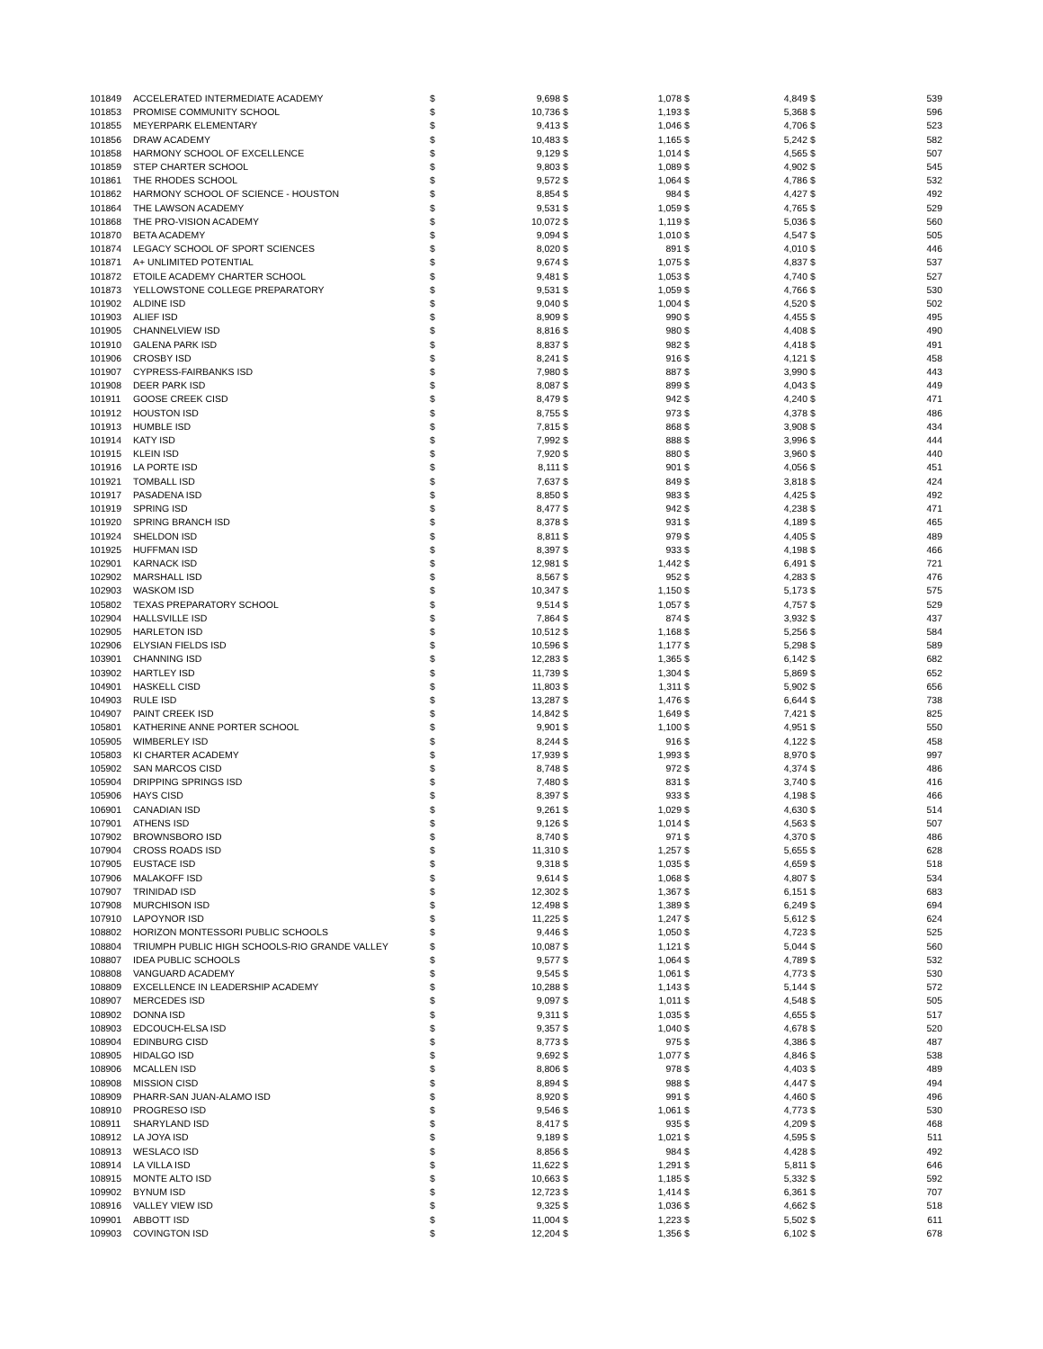| 101849 | ACCELERATED INTERMEDIATE ACADEMY | $ | 9,698 | $ | 1,078 | $ | 4,849 | $ | 539 |
| 101853 | PROMISE COMMUNITY SCHOOL | $ | 10,736 | $ | 1,193 | $ | 5,368 | $ | 596 |
| 101855 | MEYERPARK ELEMENTARY | $ | 9,413 | $ | 1,046 | $ | 4,706 | $ | 523 |
| 101856 | DRAW ACADEMY | $ | 10,483 | $ | 1,165 | $ | 5,242 | $ | 582 |
| 101858 | HARMONY SCHOOL OF EXCELLENCE | $ | 9,129 | $ | 1,014 | $ | 4,565 | $ | 507 |
| 101859 | STEP CHARTER SCHOOL | $ | 9,803 | $ | 1,089 | $ | 4,902 | $ | 545 |
| 101861 | THE RHODES SCHOOL | $ | 9,572 | $ | 1,064 | $ | 4,786 | $ | 532 |
| 101862 | HARMONY SCHOOL OF SCIENCE - HOUSTON | $ | 8,854 | $ | 984 | $ | 4,427 | $ | 492 |
| 101864 | THE LAWSON ACADEMY | $ | 9,531 | $ | 1,059 | $ | 4,765 | $ | 529 |
| 101868 | THE PRO-VISION ACADEMY | $ | 10,072 | $ | 1,119 | $ | 5,036 | $ | 560 |
| 101870 | BETA ACADEMY | $ | 9,094 | $ | 1,010 | $ | 4,547 | $ | 505 |
| 101874 | LEGACY SCHOOL OF SPORT SCIENCES | $ | 8,020 | $ | 891 | $ | 4,010 | $ | 446 |
| 101871 | A+ UNLIMITED POTENTIAL | $ | 9,674 | $ | 1,075 | $ | 4,837 | $ | 537 |
| 101872 | ETOILE ACADEMY CHARTER SCHOOL | $ | 9,481 | $ | 1,053 | $ | 4,740 | $ | 527 |
| 101873 | YELLOWSTONE COLLEGE PREPARATORY | $ | 9,531 | $ | 1,059 | $ | 4,766 | $ | 530 |
| 101902 | ALDINE ISD | $ | 9,040 | $ | 1,004 | $ | 4,520 | $ | 502 |
| 101903 | ALIEF ISD | $ | 8,909 | $ | 990 | $ | 4,455 | $ | 495 |
| 101905 | CHANNELVIEW ISD | $ | 8,816 | $ | 980 | $ | 4,408 | $ | 490 |
| 101910 | GALENA PARK ISD | $ | 8,837 | $ | 982 | $ | 4,418 | $ | 491 |
| 101906 | CROSBY ISD | $ | 8,241 | $ | 916 | $ | 4,121 | $ | 458 |
| 101907 | CYPRESS-FAIRBANKS ISD | $ | 7,980 | $ | 887 | $ | 3,990 | $ | 443 |
| 101908 | DEER PARK ISD | $ | 8,087 | $ | 899 | $ | 4,043 | $ | 449 |
| 101911 | GOOSE CREEK CISD | $ | 8,479 | $ | 942 | $ | 4,240 | $ | 471 |
| 101912 | HOUSTON ISD | $ | 8,755 | $ | 973 | $ | 4,378 | $ | 486 |
| 101913 | HUMBLE ISD | $ | 7,815 | $ | 868 | $ | 3,908 | $ | 434 |
| 101914 | KATY ISD | $ | 7,992 | $ | 888 | $ | 3,996 | $ | 444 |
| 101915 | KLEIN ISD | $ | 7,920 | $ | 880 | $ | 3,960 | $ | 440 |
| 101916 | LA PORTE ISD | $ | 8,111 | $ | 901 | $ | 4,056 | $ | 451 |
| 101921 | TOMBALL ISD | $ | 7,637 | $ | 849 | $ | 3,818 | $ | 424 |
| 101917 | PASADENA ISD | $ | 8,850 | $ | 983 | $ | 4,425 | $ | 492 |
| 101919 | SPRING ISD | $ | 8,477 | $ | 942 | $ | 4,238 | $ | 471 |
| 101920 | SPRING BRANCH ISD | $ | 8,378 | $ | 931 | $ | 4,189 | $ | 465 |
| 101924 | SHELDON ISD | $ | 8,811 | $ | 979 | $ | 4,405 | $ | 489 |
| 101925 | HUFFMAN ISD | $ | 8,397 | $ | 933 | $ | 4,198 | $ | 466 |
| 102901 | KARNACK ISD | $ | 12,981 | $ | 1,442 | $ | 6,491 | $ | 721 |
| 102902 | MARSHALL ISD | $ | 8,567 | $ | 952 | $ | 4,283 | $ | 476 |
| 102903 | WASKOM ISD | $ | 10,347 | $ | 1,150 | $ | 5,173 | $ | 575 |
| 105802 | TEXAS PREPARATORY SCHOOL | $ | 9,514 | $ | 1,057 | $ | 4,757 | $ | 529 |
| 102904 | HALLSVILLE ISD | $ | 7,864 | $ | 874 | $ | 3,932 | $ | 437 |
| 102905 | HARLETON ISD | $ | 10,512 | $ | 1,168 | $ | 5,256 | $ | 584 |
| 102906 | ELYSIAN FIELDS ISD | $ | 10,596 | $ | 1,177 | $ | 5,298 | $ | 589 |
| 103901 | CHANNING ISD | $ | 12,283 | $ | 1,365 | $ | 6,142 | $ | 682 |
| 103902 | HARTLEY ISD | $ | 11,739 | $ | 1,304 | $ | 5,869 | $ | 652 |
| 104901 | HASKELL CISD | $ | 11,803 | $ | 1,311 | $ | 5,902 | $ | 656 |
| 104903 | RULE ISD | $ | 13,287 | $ | 1,476 | $ | 6,644 | $ | 738 |
| 104907 | PAINT CREEK ISD | $ | 14,842 | $ | 1,649 | $ | 7,421 | $ | 825 |
| 105801 | KATHERINE ANNE PORTER SCHOOL | $ | 9,901 | $ | 1,100 | $ | 4,951 | $ | 550 |
| 105905 | WIMBERLEY ISD | $ | 8,244 | $ | 916 | $ | 4,122 | $ | 458 |
| 105803 | KI CHARTER ACADEMY | $ | 17,939 | $ | 1,993 | $ | 8,970 | $ | 997 |
| 105902 | SAN MARCOS CISD | $ | 8,748 | $ | 972 | $ | 4,374 | $ | 486 |
| 105904 | DRIPPING SPRINGS ISD | $ | 7,480 | $ | 831 | $ | 3,740 | $ | 416 |
| 105906 | HAYS CISD | $ | 8,397 | $ | 933 | $ | 4,198 | $ | 466 |
| 106901 | CANADIAN ISD | $ | 9,261 | $ | 1,029 | $ | 4,630 | $ | 514 |
| 107901 | ATHENS ISD | $ | 9,126 | $ | 1,014 | $ | 4,563 | $ | 507 |
| 107902 | BROWNSBORO ISD | $ | 8,740 | $ | 971 | $ | 4,370 | $ | 486 |
| 107904 | CROSS ROADS ISD | $ | 11,310 | $ | 1,257 | $ | 5,655 | $ | 628 |
| 107905 | EUSTACE ISD | $ | 9,318 | $ | 1,035 | $ | 4,659 | $ | 518 |
| 107906 | MALAKOFF ISD | $ | 9,614 | $ | 1,068 | $ | 4,807 | $ | 534 |
| 107907 | TRINIDAD ISD | $ | 12,302 | $ | 1,367 | $ | 6,151 | $ | 683 |
| 107908 | MURCHISON ISD | $ | 12,498 | $ | 1,389 | $ | 6,249 | $ | 694 |
| 107910 | LAPOYNOR ISD | $ | 11,225 | $ | 1,247 | $ | 5,612 | $ | 624 |
| 108802 | HORIZON MONTESSORI PUBLIC SCHOOLS | $ | 9,446 | $ | 1,050 | $ | 4,723 | $ | 525 |
| 108804 | TRIUMPH PUBLIC HIGH SCHOOLS-RIO GRANDE VALLEY | $ | 10,087 | $ | 1,121 | $ | 5,044 | $ | 560 |
| 108807 | IDEA PUBLIC SCHOOLS | $ | 9,577 | $ | 1,064 | $ | 4,789 | $ | 532 |
| 108808 | VANGUARD ACADEMY | $ | 9,545 | $ | 1,061 | $ | 4,773 | $ | 530 |
| 108809 | EXCELLENCE IN LEADERSHIP ACADEMY | $ | 10,288 | $ | 1,143 | $ | 5,144 | $ | 572 |
| 108907 | MERCEDES ISD | $ | 9,097 | $ | 1,011 | $ | 4,548 | $ | 505 |
| 108902 | DONNA ISD | $ | 9,311 | $ | 1,035 | $ | 4,655 | $ | 517 |
| 108903 | EDCOUCH-ELSA ISD | $ | 9,357 | $ | 1,040 | $ | 4,678 | $ | 520 |
| 108904 | EDINBURG CISD | $ | 8,773 | $ | 975 | $ | 4,386 | $ | 487 |
| 108905 | HIDALGO ISD | $ | 9,692 | $ | 1,077 | $ | 4,846 | $ | 538 |
| 108906 | MCALLEN ISD | $ | 8,806 | $ | 978 | $ | 4,403 | $ | 489 |
| 108908 | MISSION CISD | $ | 8,894 | $ | 988 | $ | 4,447 | $ | 494 |
| 108909 | PHARR-SAN JUAN-ALAMO ISD | $ | 8,920 | $ | 991 | $ | 4,460 | $ | 496 |
| 108910 | PROGRESO ISD | $ | 9,546 | $ | 1,061 | $ | 4,773 | $ | 530 |
| 108911 | SHARYLAND ISD | $ | 8,417 | $ | 935 | $ | 4,209 | $ | 468 |
| 108912 | LA JOYA ISD | $ | 9,189 | $ | 1,021 | $ | 4,595 | $ | 511 |
| 108913 | WESLACO ISD | $ | 8,856 | $ | 984 | $ | 4,428 | $ | 492 |
| 108914 | LA VILLA ISD | $ | 11,622 | $ | 1,291 | $ | 5,811 | $ | 646 |
| 108915 | MONTE ALTO ISD | $ | 10,663 | $ | 1,185 | $ | 5,332 | $ | 592 |
| 109902 | BYNUM ISD | $ | 12,723 | $ | 1,414 | $ | 6,361 | $ | 707 |
| 108916 | VALLEY VIEW ISD | $ | 9,325 | $ | 1,036 | $ | 4,662 | $ | 518 |
| 109901 | ABBOTT ISD | $ | 11,004 | $ | 1,223 | $ | 5,502 | $ | 611 |
| 109903 | COVINGTON ISD | $ | 12,204 | $ | 1,356 | $ | 6,102 | $ | 678 |